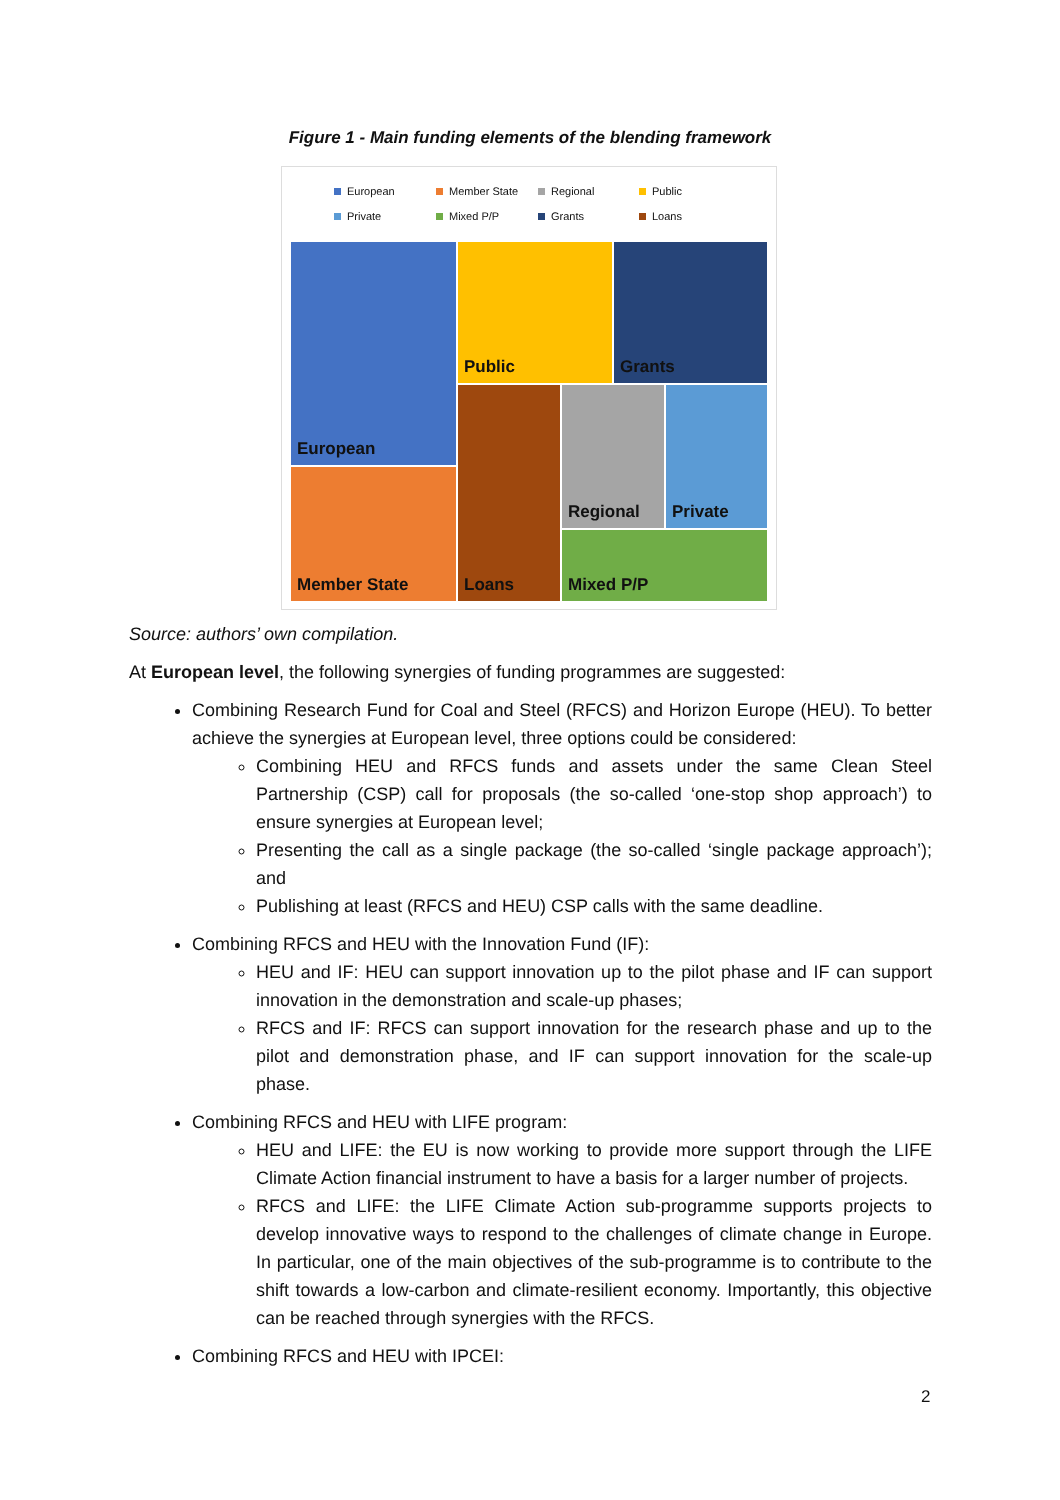Figure 1 - Main funding elements of the blending framework
European Member State Regional Public
Private Mixed P/P Grants Loans
European Public Grants
Member State
Loans Regional Private
Mixed P/P
Source: authors’ own compilation.
At European level, the following synergies of funding programmes are suggested:
Combining Research Fund for Coal and Steel (RFCS) and Horizon Europe (HEU). To better achieve the synergies at European level, three options could be considered:
Combining HEU and RFCS funds and assets under the same Clean Steel Partnership (CSP) call for proposals (the so-called ‘one-stop shop approach’) to ensure synergies at European level;
Presenting the call as a single package (the so-called ‘single package approach’); and
Publishing at least (RFCS and HEU) CSP calls with the same deadline.
Combining RFCS and HEU with the Innovation Fund (IF):
HEU and IF: HEU can support innovation up to the pilot phase and IF can support innovation in the demonstration and scale-up phases;
RFCS and IF: RFCS can support innovation for the research phase and up to the pilot and demonstration phase, and IF can support innovation for the scale-up phase.
Combining RFCS and HEU with LIFE program:
HEU and LIFE: the EU is now working to provide more support through the LIFE Climate Action financial instrument to have a basis for a larger number of projects.
RFCS and LIFE: the LIFE Climate Action sub-programme supports projects to develop innovative ways to respond to the challenges of climate change in Europe. In particular, one of the main objectives of the sub-programme is to contribute to the shift towards a low-carbon and climate-resilient economy. Importantly, this objective can be reached through synergies with the RFCS.
Combining RFCS and HEU with IPCEI:
2